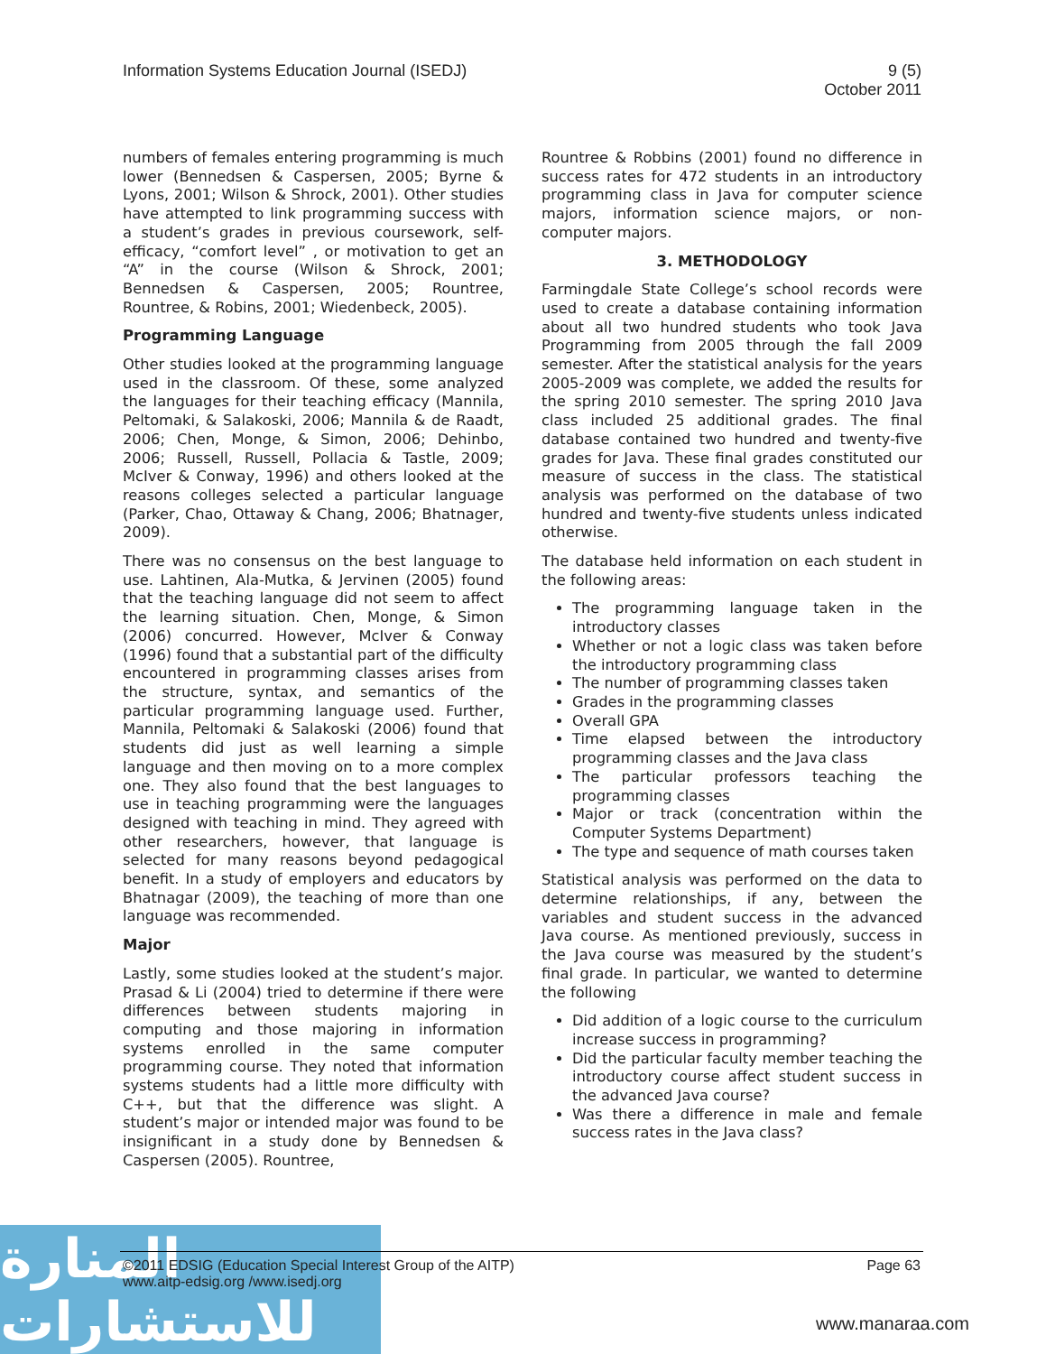Information Systems Education Journal (ISEDJ)
9 (5)
October 2011
numbers of females entering programming is much lower (Bennedsen & Caspersen, 2005; Byrne & Lyons, 2001; Wilson & Shrock, 2001). Other studies have attempted to link programming success with a student’s grades in previous coursework, self-efficacy, “comfort level” , or motivation to get an “A” in the course (Wilson & Shrock, 2001; Bennedsen & Caspersen, 2005; Rountree, Rountree, & Robins, 2001; Wiedenbeck, 2005).
Programming Language
Other studies looked at the programming language used in the classroom. Of these, some analyzed the languages for their teaching efficacy (Mannila, Peltomaki, & Salakoski, 2006; Mannila & de Raadt, 2006; Chen, Monge, & Simon, 2006; Dehinbo, 2006; Russell, Russell, Pollacia & Tastle, 2009; McIver & Conway, 1996) and others looked at the reasons colleges selected a particular language (Parker, Chao, Ottaway & Chang, 2006; Bhatnager, 2009).
There was no consensus on the best language to use. Lahtinen, Ala-Mutka, & Jervinen (2005) found that the teaching language did not seem to affect the learning situation. Chen, Monge, & Simon (2006) concurred. However, McIver & Conway (1996) found that a substantial part of the difficulty encountered in programming classes arises from the structure, syntax, and semantics of the particular programming language used. Further, Mannila, Peltomaki & Salakoski (2006) found that students did just as well learning a simple language and then moving on to a more complex one. They also found that the best languages to use in teaching programming were the languages designed with teaching in mind. They agreed with other researchers, however, that language is selected for many reasons beyond pedagogical benefit. In a study of employers and educators by Bhatnagar (2009), the teaching of more than one language was recommended.
Major
Lastly, some studies looked at the student’s major. Prasad & Li (2004) tried to determine if there were differences between students majoring in computing and those majoring in information systems enrolled in the same computer programming course. They noted that information systems students had a little more difficulty with C++, but that the difference was slight. A student’s major or intended major was found to be insignificant in a study done by Bennedsen & Caspersen (2005). Rountree,
Rountree & Robbins (2001) found no difference in success rates for 472 students in an introductory programming class in Java for computer science majors, information science majors, or non-computer majors.
3. METHODOLOGY
Farmingdale State College’s school records were used to create a database containing information about all two hundred students who took Java Programming from 2005 through the fall 2009 semester. After the statistical analysis for the years 2005-2009 was complete, we added the results for the spring 2010 semester. The spring 2010 Java class included 25 additional grades. The final database contained two hundred and twenty-five grades for Java. These final grades constituted our measure of success in the class. The statistical analysis was performed on the database of two hundred and twenty-five students unless indicated otherwise.
The database held information on each student in the following areas:
The programming language taken in the introductory classes
Whether or not a logic class was taken before the introductory programming class
The number of programming classes taken
Grades in the programming classes
Overall GPA
Time elapsed between the introductory programming classes and the Java class
The particular professors teaching the programming classes
Major or track (concentration within the Computer Systems Department)
The type and sequence of math courses taken
Statistical analysis was performed on the data to determine relationships, if any, between the variables and student success in the advanced Java course. As mentioned previously, success in the Java course was measured by the student’s final grade. In particular, we wanted to determine the following
Did addition of a logic course to the curriculum increase success in programming?
Did the particular faculty member teaching the introductory course affect student success in the advanced Java course?
Was there a difference in male and female success rates in the Java class?
المنارة للاستشارات
©2011 EDSIG (Education Special Interest Group of the AITP)
www.aitp-edsig.org /www.isedj.org
Page 63
www.manaraa.com